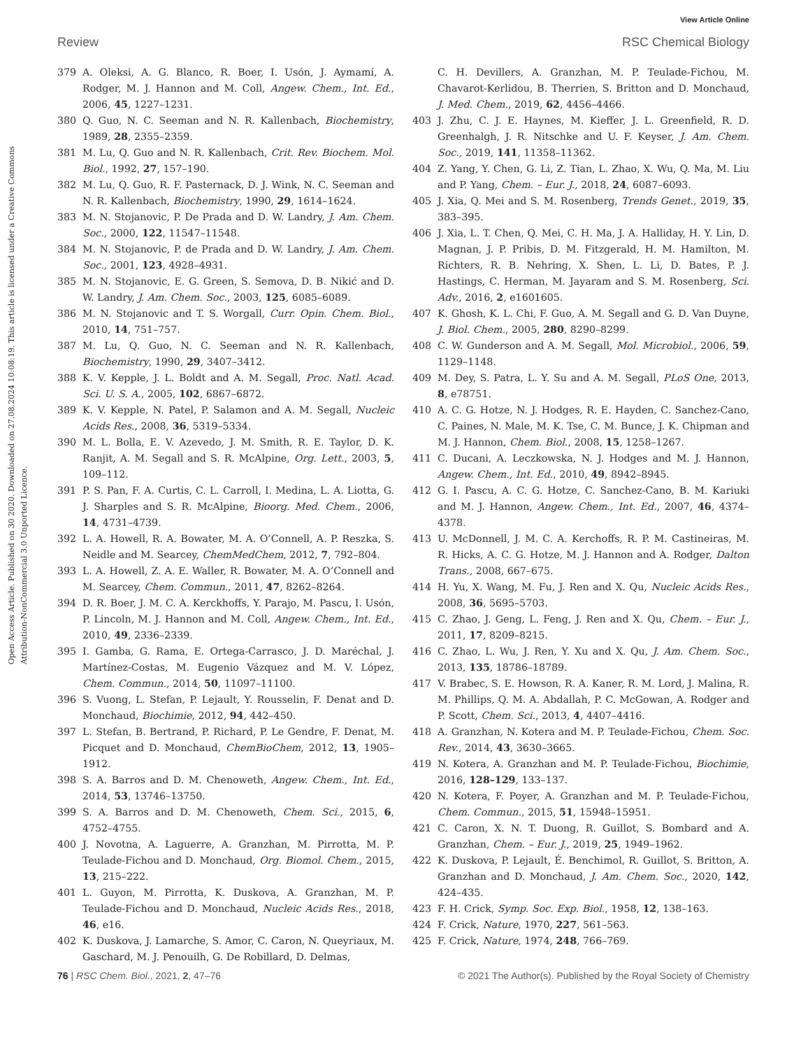View Article Online
Review RSC Chemical Biology
Open Access Article. Published on 30 2020. Downloaded on 27.08.2024 10:08:19. This article is licensed under a Creative Commons Attribution-NonCommercial 3.0 Unported Licence.
379 A. Oleksi, A. G. Blanco, R. Boer, I. Usón, J. Aymamí, A. Rodger, M. J. Hannon and M. Coll, Angew. Chem., Int. Ed., 2006, 45, 1227–1231.
380 Q. Guo, N. C. Seeman and N. R. Kallenbach, Biochemistry, 1989, 28, 2355–2359.
381 M. Lu, Q. Guo and N. R. Kallenbach, Crit. Rev. Biochem. Mol. Biol., 1992, 27, 157–190.
382 M. Lu, Q. Guo, R. F. Pasternack, D. J. Wink, N. C. Seeman and N. R. Kallenbach, Biochemistry, 1990, 29, 1614–1624.
383 M. N. Stojanovic, P. De Prada and D. W. Landry, J. Am. Chem. Soc., 2000, 122, 11547–11548.
384 M. N. Stojanovic, P. de Prada and D. W. Landry, J. Am. Chem. Soc., 2001, 123, 4928–4931.
385 M. N. Stojanovic, E. G. Green, S. Semova, D. B. Nikić and D. W. Landry, J. Am. Chem. Soc., 2003, 125, 6085–6089.
386 M. N. Stojanovic and T. S. Worgall, Curr. Opin. Chem. Biol., 2010, 14, 751–757.
387 M. Lu, Q. Guo, N. C. Seeman and N. R. Kallenbach, Biochemistry, 1990, 29, 3407–3412.
388 K. V. Kepple, J. L. Boldt and A. M. Segall, Proc. Natl. Acad. Sci. U. S. A., 2005, 102, 6867–6872.
389 K. V. Kepple, N. Patel, P. Salamon and A. M. Segall, Nucleic Acids Res., 2008, 36, 5319–5334.
390 M. L. Bolla, E. V. Azevedo, J. M. Smith, R. E. Taylor, D. K. Ranjit, A. M. Segall and S. R. McAlpine, Org. Lett., 2003, 5, 109–112.
391 P. S. Pan, F. A. Curtis, C. L. Carroll, I. Medina, L. A. Liotta, G. J. Sharples and S. R. McAlpine, Bioorg. Med. Chem., 2006, 14, 4731–4739.
392 L. A. Howell, R. A. Bowater, M. A. O’Connell, A. P. Reszka, S. Neidle and M. Searcey, ChemMedChem, 2012, 7, 792–804.
393 L. A. Howell, Z. A. E. Waller, R. Bowater, M. A. O’Connell and M. Searcey, Chem. Commun., 2011, 47, 8262–8264.
394 D. R. Boer, J. M. C. A. Kerckhoffs, Y. Parajo, M. Pascu, I. Usón, P. Lincoln, M. J. Hannon and M. Coll, Angew. Chem., Int. Ed., 2010, 49, 2336–2339.
395 I. Gamba, G. Rama, E. Ortega-Carrasco, J. D. Maréchal, J. Martínez-Costas, M. Eugenio Vázquez and M. V. López, Chem. Commun., 2014, 50, 11097–11100.
396 S. Vuong, L. Stefan, P. Lejault, Y. Rousselin, F. Denat and D. Monchaud, Biochimie, 2012, 94, 442–450.
397 L. Stefan, B. Bertrand, P. Richard, P. Le Gendre, F. Denat, M. Picquet and D. Monchaud, ChemBioChem, 2012, 13, 1905–1912.
398 S. A. Barros and D. M. Chenoweth, Angew. Chem., Int. Ed., 2014, 53, 13746–13750.
399 S. A. Barros and D. M. Chenoweth, Chem. Sci., 2015, 6, 4752–4755.
400 J. Novotna, A. Laguerre, A. Granzhan, M. Pirrotta, M. P. Teulade-Fichou and D. Monchaud, Org. Biomol. Chem., 2015, 13, 215–222.
401 L. Guyon, M. Pirrotta, K. Duskova, A. Granzhan, M. P. Teulade-Fichou and D. Monchaud, Nucleic Acids Res., 2018, 46, e16.
402 K. Duskova, J. Lamarche, S. Amor, C. Caron, N. Queyriaux, M. Gaschard, M. J. Penouilh, G. De Robillard, D. Delmas,
C. H. Devillers, A. Granzhan, M. P. Teulade-Fichou, M. Chavarot-Kerlidou, B. Therrien, S. Britton and D. Monchaud, J. Med. Chem., 2019, 62, 4456–4466.
403 J. Zhu, C. J. E. Haynes, M. Kieffer, J. L. Greenfield, R. D. Greenhalgh, J. R. Nitschke and U. F. Keyser, J. Am. Chem. Soc., 2019, 141, 11358–11362.
404 Z. Yang, Y. Chen, G. Li, Z. Tian, L. Zhao, X. Wu, Q. Ma, M. Liu and P. Yang, Chem. – Eur. J., 2018, 24, 6087–6093.
405 J. Xia, Q. Mei and S. M. Rosenberg, Trends Genet., 2019, 35, 383–395.
406 J. Xia, L. T. Chen, Q. Mei, C. H. Ma, J. A. Halliday, H. Y. Lin, D. Magnan, J. P. Pribis, D. M. Fitzgerald, H. M. Hamilton, M. Richters, R. B. Nehring, X. Shen, L. Li, D. Bates, P. J. Hastings, C. Herman, M. Jayaram and S. M. Rosenberg, Sci. Adv., 2016, 2, e1601605.
407 K. Ghosh, K. L. Chi, F. Guo, A. M. Segall and G. D. Van Duyne, J. Biol. Chem., 2005, 280, 8290–8299.
408 C. W. Gunderson and A. M. Segall, Mol. Microbiol., 2006, 59, 1129–1148.
409 M. Dey, S. Patra, L. Y. Su and A. M. Segall, PLoS One, 2013, 8, e78751.
410 A. C. G. Hotze, N. J. Hodges, R. E. Hayden, C. Sanchez-Cano, C. Paines, N. Male, M. K. Tse, C. M. Bunce, J. K. Chipman and M. J. Hannon, Chem. Biol., 2008, 15, 1258–1267.
411 C. Ducani, A. Leczkowska, N. J. Hodges and M. J. Hannon, Angew. Chem., Int. Ed., 2010, 49, 8942–8945.
412 G. I. Pascu, A. C. G. Hotze, C. Sanchez-Cano, B. M. Kariuki and M. J. Hannon, Angew. Chem., Int. Ed., 2007, 46, 4374–4378.
413 U. McDonnell, J. M. C. A. Kerchoffs, R. P. M. Castineiras, M. R. Hicks, A. C. G. Hotze, M. J. Hannon and A. Rodger, Dalton Trans., 2008, 667–675.
414 H. Yu, X. Wang, M. Fu, J. Ren and X. Qu, Nucleic Acids Res., 2008, 36, 5695–5703.
415 C. Zhao, J. Geng, L. Feng, J. Ren and X. Qu, Chem. – Eur. J., 2011, 17, 8209–8215.
416 C. Zhao, L. Wu, J. Ren, Y. Xu and X. Qu, J. Am. Chem. Soc., 2013, 135, 18786–18789.
417 V. Brabec, S. E. Howson, R. A. Kaner, R. M. Lord, J. Malina, R. M. Phillips, Q. M. A. Abdallah, P. C. McGowan, A. Rodger and P. Scott, Chem. Sci., 2013, 4, 4407–4416.
418 A. Granzhan, N. Kotera and M. P. Teulade-Fichou, Chem. Soc. Rev., 2014, 43, 3630–3665.
419 N. Kotera, A. Granzhan and M. P. Teulade-Fichou, Biochimie, 2016, 128–129, 133–137.
420 N. Kotera, F. Poyer, A. Granzhan and M. P. Teulade-Fichou, Chem. Commun., 2015, 51, 15948–15951.
421 C. Caron, X. N. T. Duong, R. Guillot, S. Bombard and A. Granzhan, Chem. – Eur. J., 2019, 25, 1949–1962.
422 K. Duskova, P. Lejault, É. Benchimol, R. Guillot, S. Britton, A. Granzhan and D. Monchaud, J. Am. Chem. Soc., 2020, 142, 424–435.
423 F. H. Crick, Symp. Soc. Exp. Biol., 1958, 12, 138–163.
424 F. Crick, Nature, 1970, 227, 561–563.
425 F. Crick, Nature, 1974, 248, 766–769.
76 | RSC Chem. Biol., 2021, 2, 47–76 © 2021 The Author(s). Published by the Royal Society of Chemistry